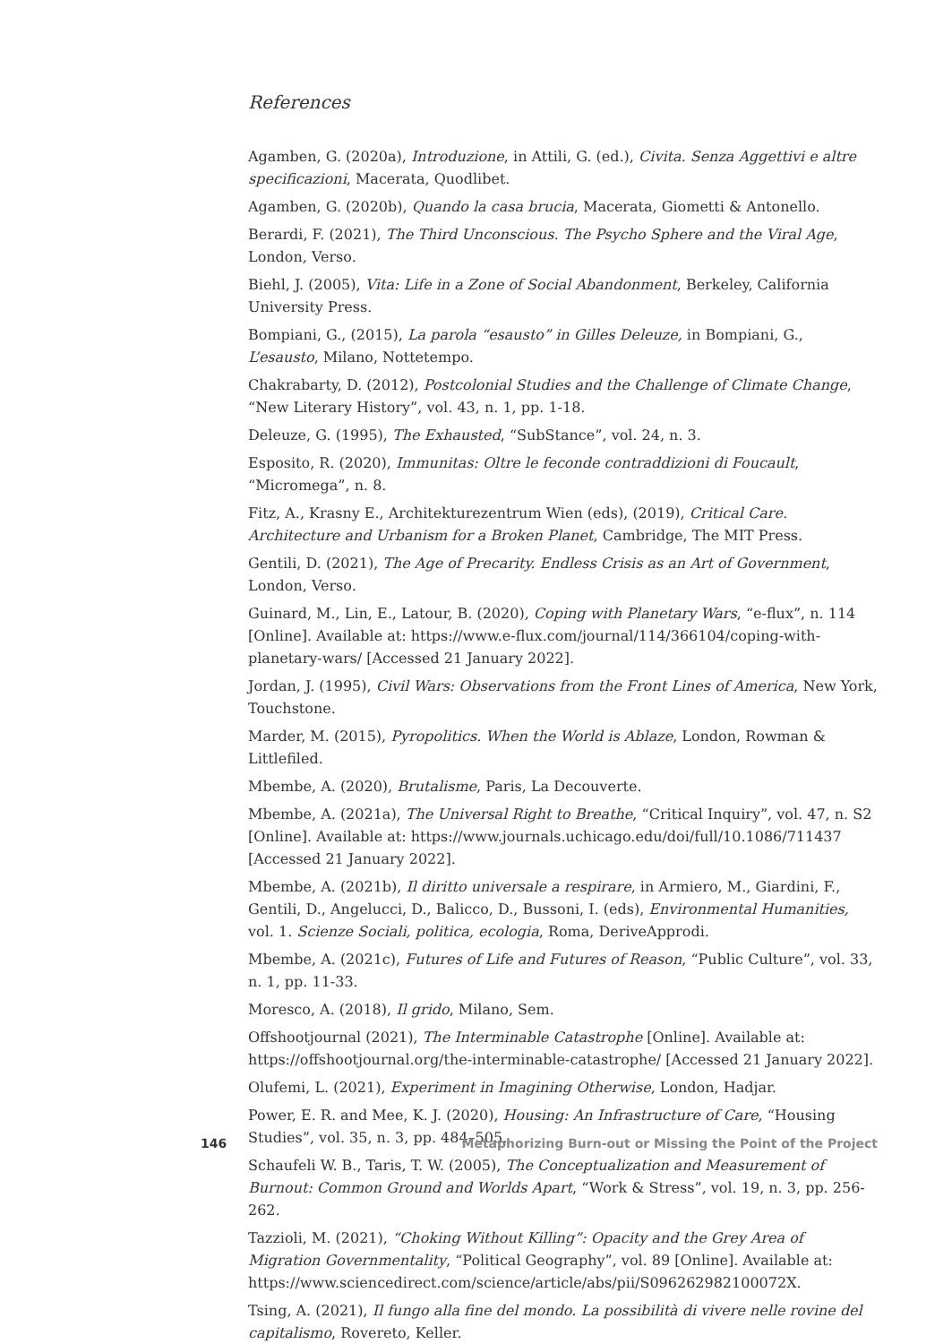References
Agamben, G. (2020a), Introduzione, in Attili, G. (ed.), Civita. Senza Aggettivi e altre specificazioni, Macerata, Quodlibet.
Agamben, G. (2020b), Quando la casa brucia, Macerata, Giometti & Antonello.
Berardi, F. (2021), The Third Unconscious. The Psycho Sphere and the Viral Age, London, Verso.
Biehl, J. (2005), Vita: Life in a Zone of Social Abandonment, Berkeley, California University Press.
Bompiani, G., (2015), La parola “esausto” in Gilles Deleuze, in Bompiani, G., L’esausto, Milano, Nottetempo.
Chakrabarty, D. (2012), Postcolonial Studies and the Challenge of Climate Change, “New Literary History”, vol. 43, n. 1, pp. 1-18.
Deleuze, G. (1995), The Exhausted, “SubStance”, vol. 24, n. 3.
Esposito, R. (2020), Immunitas: Oltre le feconde contraddizioni di Foucault, “Micromega”, n. 8.
Fitz, A., Krasny E., Architekturezentrum Wien (eds), (2019), Critical Care. Architecture and Urbanism for a Broken Planet, Cambridge, The MIT Press.
Gentili, D. (2021), The Age of Precarity. Endless Crisis as an Art of Government, London, Verso.
Guinard, M., Lin, E., Latour, B. (2020), Coping with Planetary Wars, “e-flux”, n. 114 [Online]. Available at: https://www.e-flux.com/journal/114/366104/coping-with-planetary-wars/ [Accessed 21 January 2022].
Jordan, J. (1995), Civil Wars: Observations from the Front Lines of America, New York, Touchstone.
Marder, M. (2015), Pyropolitics. When the World is Ablaze, London, Rowman & Littlefiled.
Mbembe, A. (2020), Brutalisme, Paris, La Decouverte.
Mbembe, A. (2021a), The Universal Right to Breathe, “Critical Inquiry”, vol. 47, n. S2 [Online]. Available at: https://www.journals.uchicago.edu/doi/full/10.1086/711437 [Accessed 21 January 2022].
Mbembe, A. (2021b), Il diritto universale a respirare, in Armiero, M., Giardini, F., Gentili, D., Angelucci, D., Balicco, D., Bussoni, I. (eds), Environmental Humanities, vol. 1. Scienze Sociali, politica, ecologia, Roma, DeriveApprodi.
Mbembe, A. (2021c), Futures of Life and Futures of Reason, “Public Culture”, vol. 33, n. 1, pp. 11-33.
Moresco, A. (2018), Il grido, Milano, Sem.
Offshootjournal (2021), The Interminable Catastrophe [Online]. Available at: https://offshootjournal.org/the-interminable-catastrophe/ [Accessed 21 January 2022].
Olufemi, L. (2021), Experiment in Imagining Otherwise, London, Hadjar.
Power, E. R. and Mee, K. J. (2020), Housing: An Infrastructure of Care, “Housing Studies”, vol. 35, n. 3, pp. 484–505.
Schaufeli W. B., Taris, T. W. (2005), The Conceptualization and Measurement of Burnout: Common Ground and Worlds Apart, “Work & Stress”, vol. 19, n. 3, pp. 256-262.
Tazzioli, M. (2021), “Choking Without Killing”: Opacity and the Grey Area of Migration Governmentality, “Political Geography”, vol. 89 [Online]. Available at: https://www.sciencedirect.com/science/article/abs/pii/S096262982100072X.
Tsing, A. (2021), Il fungo alla fine del mondo. La possibilità di vivere nelle rovine del capitalismo, Rovereto, Keller.
146 Metaphorizing Burn-out or Missing the Point of the Project